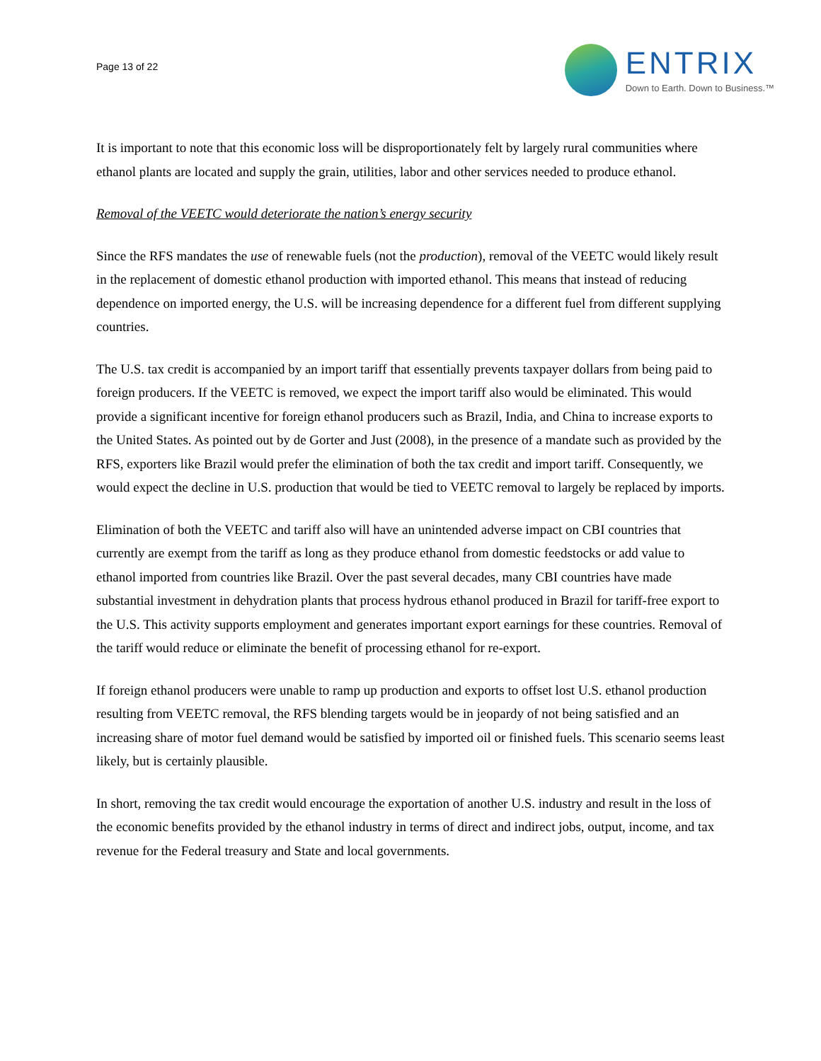Page 13 of 22
ENTRIX
Down to Earth. Down to Business.™
It is important to note that this economic loss will be disproportionately felt by largely rural communities where ethanol plants are located and supply the grain, utilities, labor and other services needed to produce ethanol.
Removal of the VEETC would deteriorate the nation’s energy security
Since the RFS mandates the use of renewable fuels (not the production), removal of the VEETC would likely result in the replacement of domestic ethanol production with imported ethanol. This means that instead of reducing dependence on imported energy, the U.S. will be increasing dependence for a different fuel from different supplying countries.
The U.S. tax credit is accompanied by an import tariff that essentially prevents taxpayer dollars from being paid to foreign producers. If the VEETC is removed, we expect the import tariff also would be eliminated. This would provide a significant incentive for foreign ethanol producers such as Brazil, India, and China to increase exports to the United States. As pointed out by de Gorter and Just (2008), in the presence of a mandate such as provided by the RFS, exporters like Brazil would prefer the elimination of both the tax credit and import tariff. Consequently, we would expect the decline in U.S. production that would be tied to VEETC removal to largely be replaced by imports.
Elimination of both the VEETC and tariff also will have an unintended adverse impact on CBI countries that currently are exempt from the tariff as long as they produce ethanol from domestic feedstocks or add value to ethanol imported from countries like Brazil. Over the past several decades, many CBI countries have made substantial investment in dehydration plants that process hydrous ethanol produced in Brazil for tariff-free export to the U.S. This activity supports employment and generates important export earnings for these countries. Removal of the tariff would reduce or eliminate the benefit of processing ethanol for re-export.
If foreign ethanol producers were unable to ramp up production and exports to offset lost U.S. ethanol production resulting from VEETC removal, the RFS blending targets would be in jeopardy of not being satisfied and an increasing share of motor fuel demand would be satisfied by imported oil or finished fuels. This scenario seems least likely, but is certainly plausible.
In short, removing the tax credit would encourage the exportation of another U.S. industry and result in the loss of the economic benefits provided by the ethanol industry in terms of direct and indirect jobs, output, income, and tax revenue for the Federal treasury and State and local governments.